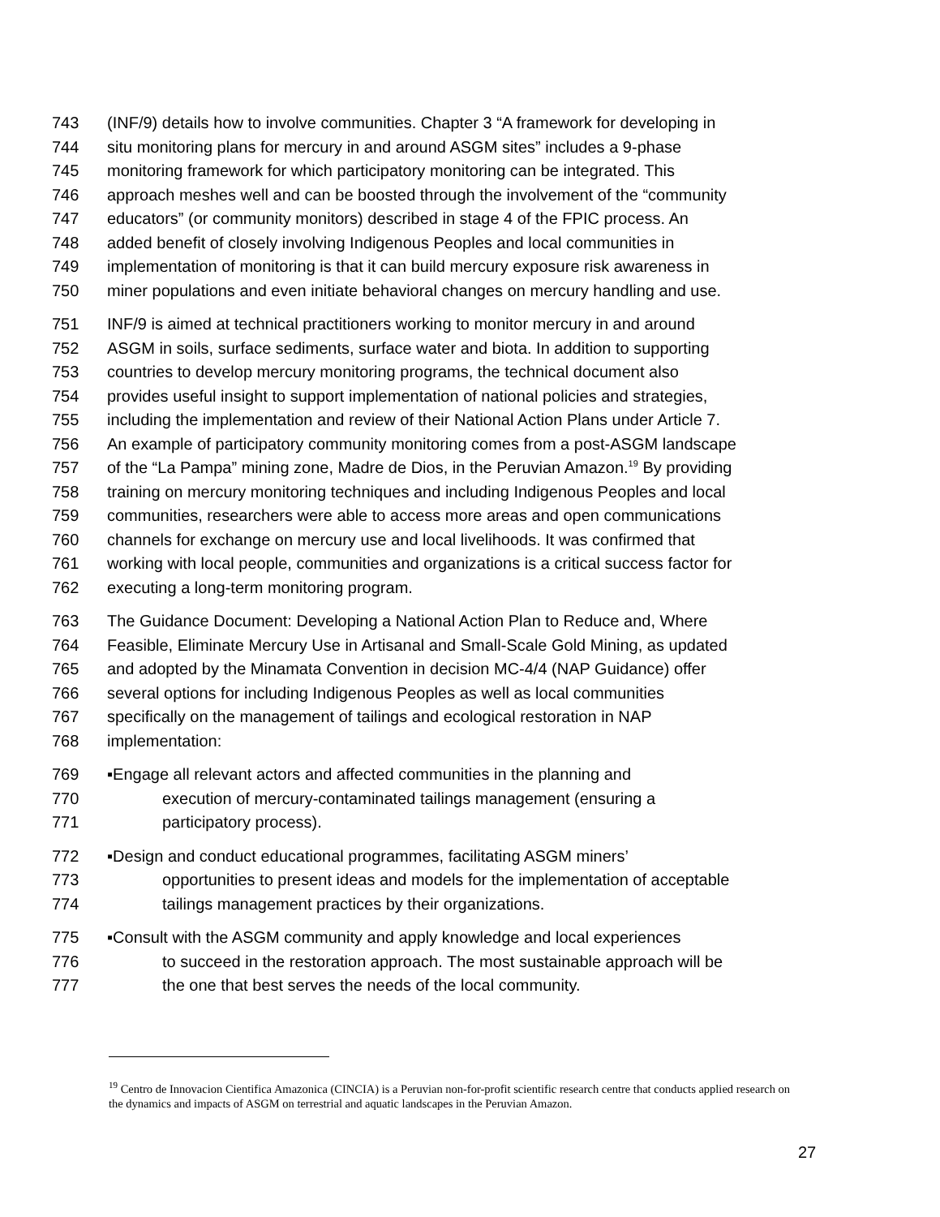743 (INF/9) details how to involve communities. Chapter 3 “A framework for developing in
744 situ monitoring plans for mercury in and around ASGM sites” includes a 9-phase
745 monitoring framework for which participatory monitoring can be integrated. This
746 approach meshes well and can be boosted through the involvement of the “community
747 educators” (or community monitors) described in stage 4 of the FPIC process. An
748 added benefit of closely involving Indigenous Peoples and local communities in
749 implementation of monitoring is that it can build mercury exposure risk awareness in
750 miner populations and even initiate behavioral changes on mercury handling and use.
751 INF/9 is aimed at technical practitioners working to monitor mercury in and around
752 ASGM in soils, surface sediments, surface water and biota. In addition to supporting
753 countries to develop mercury monitoring programs, the technical document also
754 provides useful insight to support implementation of national policies and strategies,
755 including the implementation and review of their National Action Plans under Article 7.
756 An example of participatory community monitoring comes from a post-ASGM landscape
757 of the “La Pampa” mining zone, Madre de Dios, in the Peruvian Amazon.<sup>19</sup> By providing
758 training on mercury monitoring techniques and including Indigenous Peoples and local
759 communities, researchers were able to access more areas and open communications
760 channels for exchange on mercury use and local livelihoods. It was confirmed that
761 working with local people, communities and organizations is a critical success factor for
762 executing a long-term monitoring program.
763 The Guidance Document: Developing a National Action Plan to Reduce and, Where
764 Feasible, Eliminate Mercury Use in Artisanal and Small-Scale Gold Mining, as updated
765 and adopted by the Minamata Convention in decision MC-4/4 (NAP Guidance) offer
766 several options for including Indigenous Peoples as well as local communities
767 specifically on the management of tailings and ecological restoration in NAP
768 implementation:
769 ▪Engage all relevant actors and affected communities in the planning and
770 execution of mercury-contaminated tailings management (ensuring a
771 participatory process).
772 ▪Design and conduct educational programmes, facilitating ASGM miners’
773 opportunities to present ideas and models for the implementation of acceptable
774 tailings management practices by their organizations.
775 ▪Consult with the ASGM community and apply knowledge and local experiences
776 to succeed in the restoration approach. The most sustainable approach will be
777 the one that best serves the needs of the local community.
<sup>19</sup> Centro de Innovacion Cientifica Amazonica (CINCIA) is a Peruvian non-for-profit scientific research centre that conducts applied research on the dynamics and impacts of ASGM on terrestrial and aquatic landscapes in the Peruvian Amazon.
27